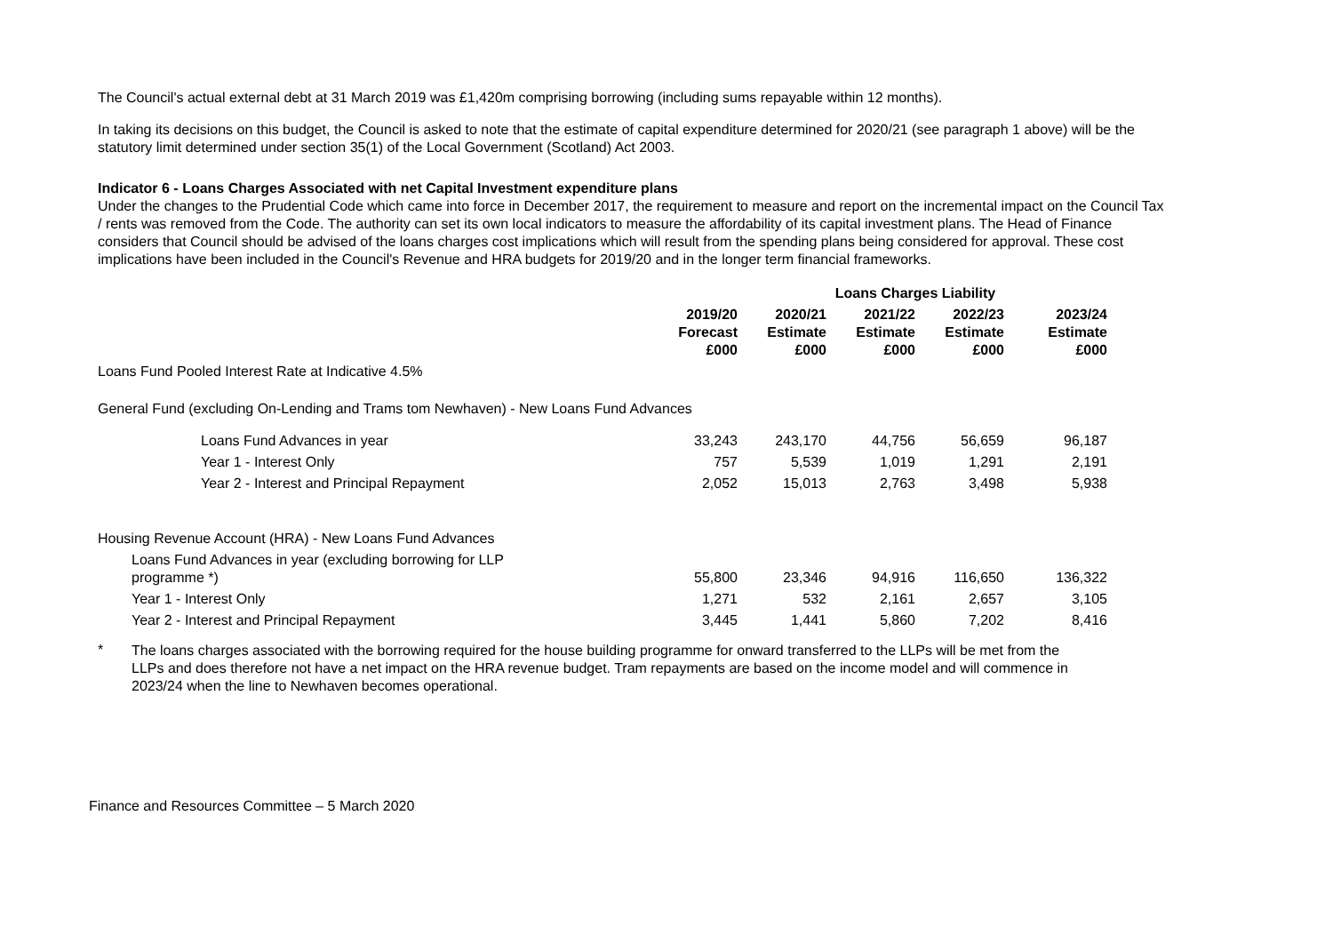The Council's actual external debt at 31 March 2019 was £1,420m comprising borrowing (including sums repayable within 12 months).
In taking its decisions on this budget, the Council is asked to note that the estimate of capital expenditure determined for 2020/21 (see paragraph 1 above) will be the statutory limit determined under section 35(1) of the Local Government (Scotland) Act 2003.
Indicator 6 - Loans Charges Associated with net Capital Investment expenditure plans
Under the changes to the Prudential Code which came into force in December 2017, the requirement to measure and report on the incremental impact on the Council Tax / rents was removed from the Code. The authority can set its own local indicators to measure the affordability of its capital investment plans. The Head of Finance considers that Council should be advised of the loans charges cost implications which will result from the spending plans being considered for approval. These cost implications have been included in the Council's Revenue and HRA budgets for 2019/20 and in the longer term financial frameworks.
| | | | Loans Charges Liability | | |
| --- | --- | --- | --- | --- | --- |
| | 2019/20 Forecast £000 | 2020/21 Estimate £000 | 2021/22 Estimate £000 | 2022/23 Estimate £000 | 2023/24 Estimate £000 |
| Loans Fund Pooled Interest Rate at Indicative 4.5% | | | | | |
| General Fund (excluding On-Lending and Trams tom Newhaven) - New Loans Fund Advances | | | | | |
| Loans Fund Advances in year | 33,243 | 243,170 | 44,756 | 56,659 | 96,187 |
| Year 1 - Interest Only | 757 | 5,539 | 1,019 | 1,291 | 2,191 |
| Year 2 - Interest and Principal Repayment | 2,052 | 15,013 | 2,763 | 3,498 | 5,938 |
| Housing Revenue Account (HRA) - New Loans Fund Advances | | | | | |
| Loans Fund Advances in year (excluding borrowing for LLP programme *) | 55,800 | 23,346 | 94,916 | 116,650 | 136,322 |
| Year 1 - Interest Only | 1,271 | 532 | 2,161 | 2,657 | 3,105 |
| Year 2 - Interest and Principal Repayment | 3,445 | 1,441 | 5,860 | 7,202 | 8,416 |
*
The loans charges associated with the borrowing required for the house building programme for onward transferred to the LLPs will be met from the LLPs and does therefore not have a net impact on the HRA revenue budget. Tram repayments are based on the income model and will commence in 2023/24 when the line to Newhaven becomes operational.
Finance and Resources Committee – 5 March 2020